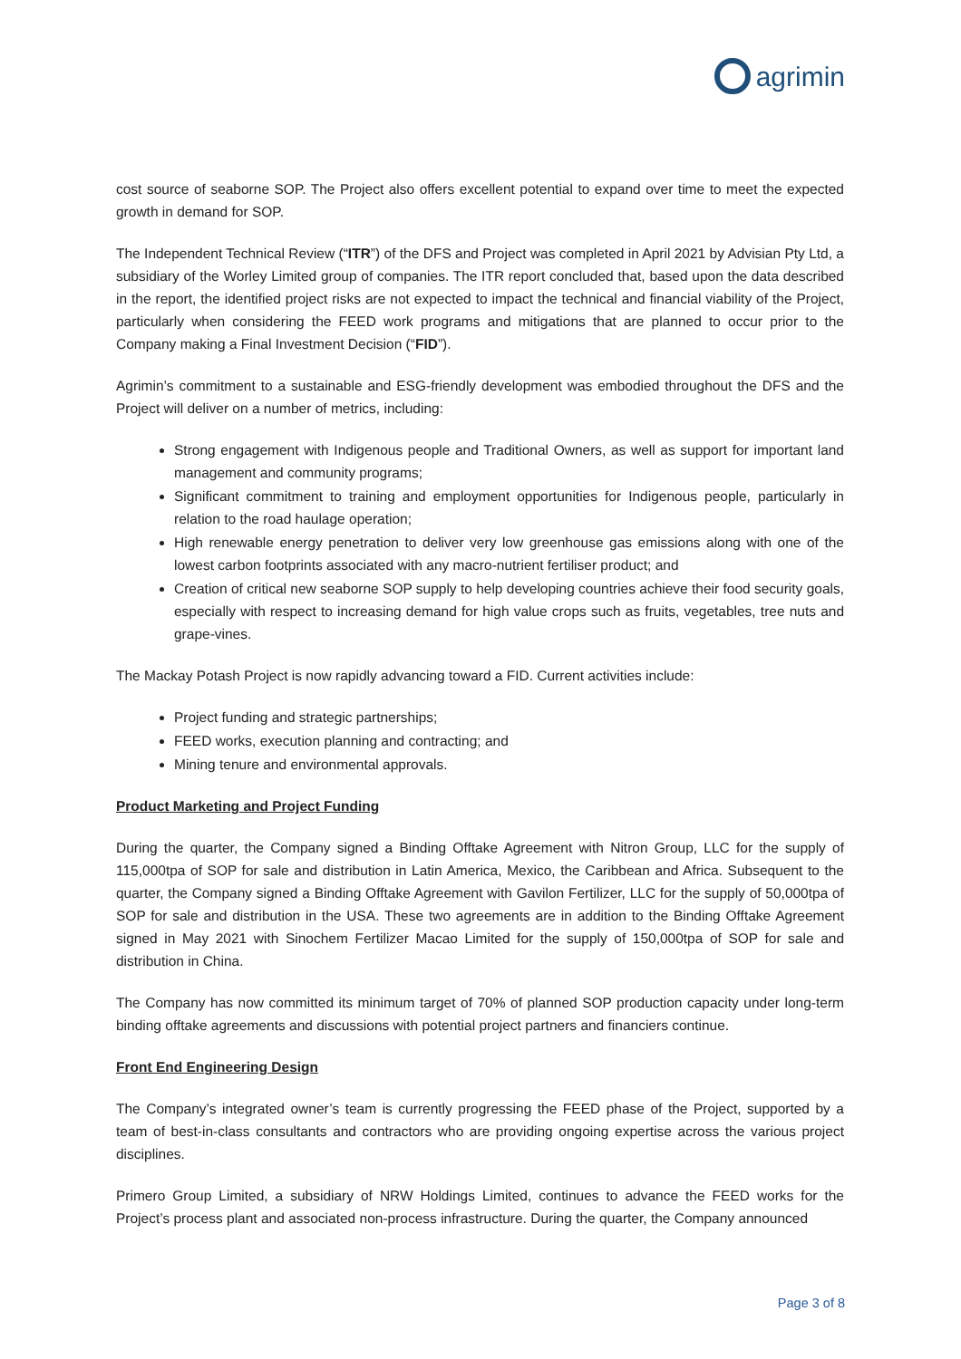agrimin
cost source of seaborne SOP. The Project also offers excellent potential to expand over time to meet the expected growth in demand for SOP.
The Independent Technical Review (“ITR”) of the DFS and Project was completed in April 2021 by Advisian Pty Ltd, a subsidiary of the Worley Limited group of companies. The ITR report concluded that, based upon the data described in the report, the identified project risks are not expected to impact the technical and financial viability of the Project, particularly when considering the FEED work programs and mitigations that are planned to occur prior to the Company making a Final Investment Decision (“FID”).
Agrimin’s commitment to a sustainable and ESG-friendly development was embodied throughout the DFS and the Project will deliver on a number of metrics, including:
Strong engagement with Indigenous people and Traditional Owners, as well as support for important land management and community programs;
Significant commitment to training and employment opportunities for Indigenous people, particularly in relation to the road haulage operation;
High renewable energy penetration to deliver very low greenhouse gas emissions along with one of the lowest carbon footprints associated with any macro-nutrient fertiliser product; and
Creation of critical new seaborne SOP supply to help developing countries achieve their food security goals, especially with respect to increasing demand for high value crops such as fruits, vegetables, tree nuts and grape-vines.
The Mackay Potash Project is now rapidly advancing toward a FID. Current activities include:
Project funding and strategic partnerships;
FEED works, execution planning and contracting; and
Mining tenure and environmental approvals.
Product Marketing and Project Funding
During the quarter, the Company signed a Binding Offtake Agreement with Nitron Group, LLC for the supply of 115,000tpa of SOP for sale and distribution in Latin America, Mexico, the Caribbean and Africa. Subsequent to the quarter, the Company signed a Binding Offtake Agreement with Gavilon Fertilizer, LLC for the supply of 50,000tpa of SOP for sale and distribution in the USA. These two agreements are in addition to the Binding Offtake Agreement signed in May 2021 with Sinochem Fertilizer Macao Limited for the supply of 150,000tpa of SOP for sale and distribution in China.
The Company has now committed its minimum target of 70% of planned SOP production capacity under long-term binding offtake agreements and discussions with potential project partners and financiers continue.
Front End Engineering Design
The Company’s integrated owner’s team is currently progressing the FEED phase of the Project, supported by a team of best-in-class consultants and contractors who are providing ongoing expertise across the various project disciplines.
Primero Group Limited, a subsidiary of NRW Holdings Limited, continues to advance the FEED works for the Project’s process plant and associated non-process infrastructure. During the quarter, the Company announced
Page 3 of 8